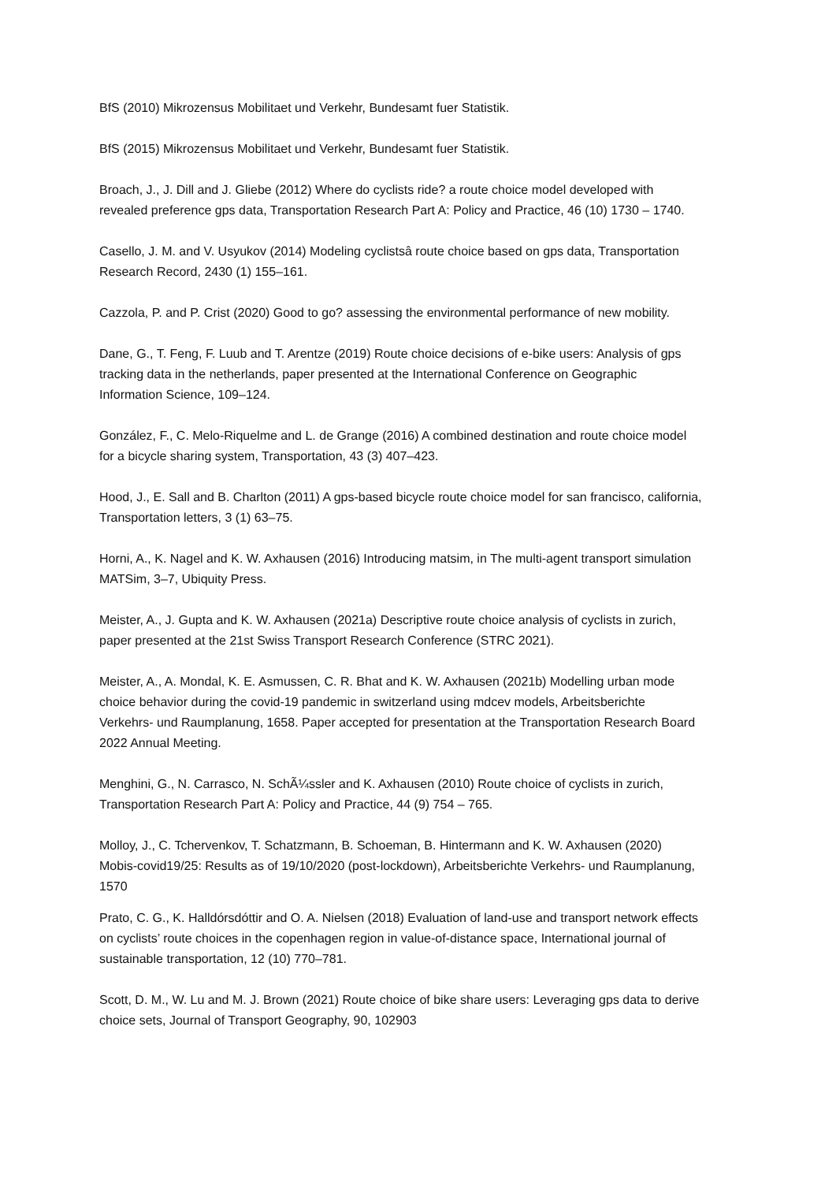BfS (2010) Mikrozensus Mobilitaet und Verkehr, Bundesamt fuer Statistik.
BfS (2015) Mikrozensus Mobilitaet und Verkehr, Bundesamt fuer Statistik.
Broach, J., J. Dill and J. Gliebe (2012) Where do cyclists ride? a route choice model developed with revealed preference gps data, Transportation Research Part A: Policy and Practice, 46 (10) 1730 – 1740.
Casello, J. M. and V. Usyukov (2014) Modeling cyclistsâ route choice based on gps data, Transportation Research Record, 2430 (1) 155–161.
Cazzola, P. and P. Crist (2020) Good to go? assessing the environmental performance of new mobility.
Dane, G., T. Feng, F. Luub and T. Arentze (2019) Route choice decisions of e-bike users: Analysis of gps tracking data in the netherlands, paper presented at the International Conference on Geographic Information Science, 109–124.
González, F., C. Melo-Riquelme and L. de Grange (2016) A combined destination and route choice model for a bicycle sharing system, Transportation, 43 (3) 407–423.
Hood, J., E. Sall and B. Charlton (2011) A gps-based bicycle route choice model for san francisco, california, Transportation letters, 3 (1) 63–75.
Horni, A., K. Nagel and K. W. Axhausen (2016) Introducing matsim, in The multi-agent transport simulation MATSim, 3–7, Ubiquity Press.
Meister, A., J. Gupta and K. W. Axhausen (2021a) Descriptive route choice analysis of cyclists in zurich, paper presented at the 21st Swiss Transport Research Conference (STRC 2021).
Meister, A., A. Mondal, K. E. Asmussen, C. R. Bhat and K. W. Axhausen (2021b) Modelling urban mode choice behavior during the covid-19 pandemic in switzerland using mdcev models, Arbeitsberichte Verkehrs- und Raumplanung, 1658. Paper accepted for presentation at the Transportation Research Board 2022 Annual Meeting.
Menghini, G., N. Carrasco, N. SchÃ¼ssler and K. Axhausen (2010) Route choice of cyclists in zurich, Transportation Research Part A: Policy and Practice, 44 (9) 754 – 765.
Molloy, J., C. Tchervenkov, T. Schatzmann, B. Schoeman, B. Hintermann and K. W. Axhausen (2020) Mobis-covid19/25: Results as of 19/10/2020 (post-lockdown), Arbeitsberichte Verkehrs- und Raumplanung, 1570
Prato, C. G., K. Halldórsdóttir and O. A. Nielsen (2018) Evaluation of land-use and transport network effects on cyclists’ route choices in the copenhagen region in value-of-distance space, International journal of sustainable transportation, 12 (10) 770–781.
Scott, D. M., W. Lu and M. J. Brown (2021) Route choice of bike share users: Leveraging gps data to derive choice sets, Journal of Transport Geography, 90, 102903